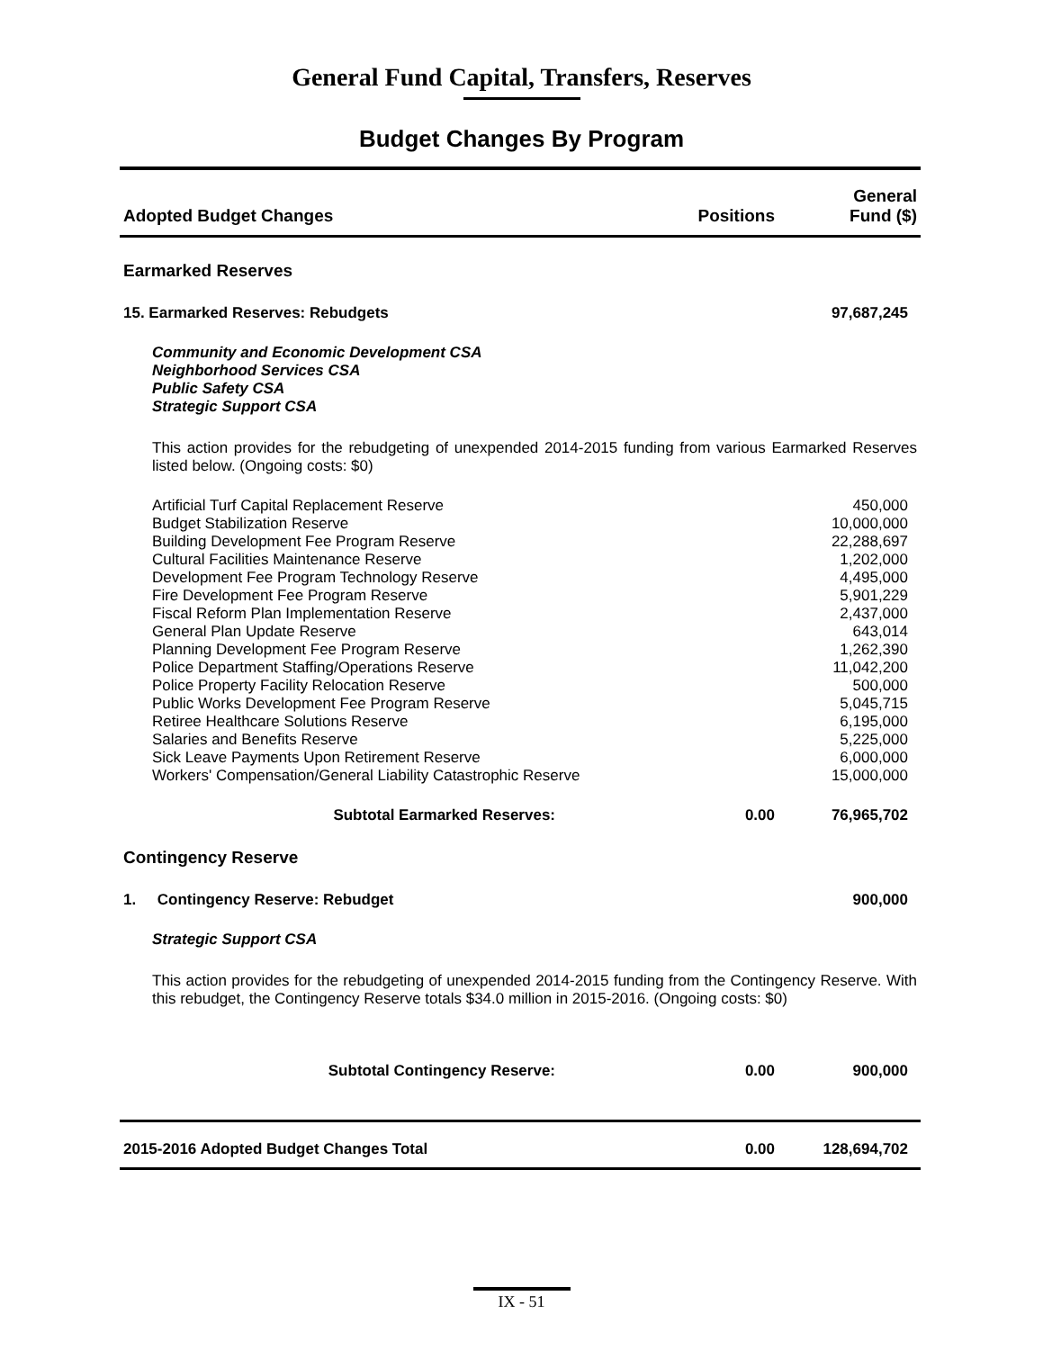General Fund Capital, Transfers, Reserves
Budget Changes By Program
| Adopted Budget Changes | Positions | General Fund ($) |
| --- | --- | --- |
| Earmarked Reserves | | |
| 15. Earmarked Reserves: Rebudgets | | 97,687,245 |
| Community and Economic Development CSA Neighborhood Services CSA Public Safety CSA Strategic Support CSA | | |
| This action provides for the rebudgeting of unexpended 2014-2015 funding from various Earmarked Reserves listed below. (Ongoing costs: $0) | | |
| Artificial Turf Capital Replacement Reserve | | 450,000 |
| Budget Stabilization Reserve | | 10,000,000 |
| Building Development Fee Program Reserve | | 22,288,697 |
| Cultural Facilities Maintenance Reserve | | 1,202,000 |
| Development Fee Program Technology Reserve | | 4,495,000 |
| Fire Development Fee Program Reserve | | 5,901,229 |
| Fiscal Reform Plan Implementation Reserve | | 2,437,000 |
| General Plan Update Reserve | | 643,014 |
| Planning Development Fee Program Reserve | | 1,262,390 |
| Police Department Staffing/Operations Reserve | | 11,042,200 |
| Police Property Facility Relocation Reserve | | 500,000 |
| Public Works Development Fee Program Reserve | | 5,045,715 |
| Retiree Healthcare Solutions Reserve | | 6,195,000 |
| Salaries and Benefits Reserve | | 5,225,000 |
| Sick Leave Payments Upon Retirement Reserve | | 6,000,000 |
| Workers' Compensation/General Liability Catastrophic Reserve | | 15,000,000 |
| Subtotal Earmarked Reserves: | 0.00 | 76,965,702 |
| Contingency Reserve | | |
| 1. Contingency Reserve: Rebudget | | 900,000 |
| Strategic Support CSA | | |
| This action provides for the rebudgeting of unexpended 2014-2015 funding from the Contingency Reserve. With this rebudget, the Contingency Reserve totals $34.0 million in 2015-2016. (Ongoing costs: $0) | | |
| Subtotal Contingency Reserve: | 0.00 | 900,000 |
| 2015-2016 Adopted Budget Changes Total | 0.00 | 128,694,702 |
IX - 51